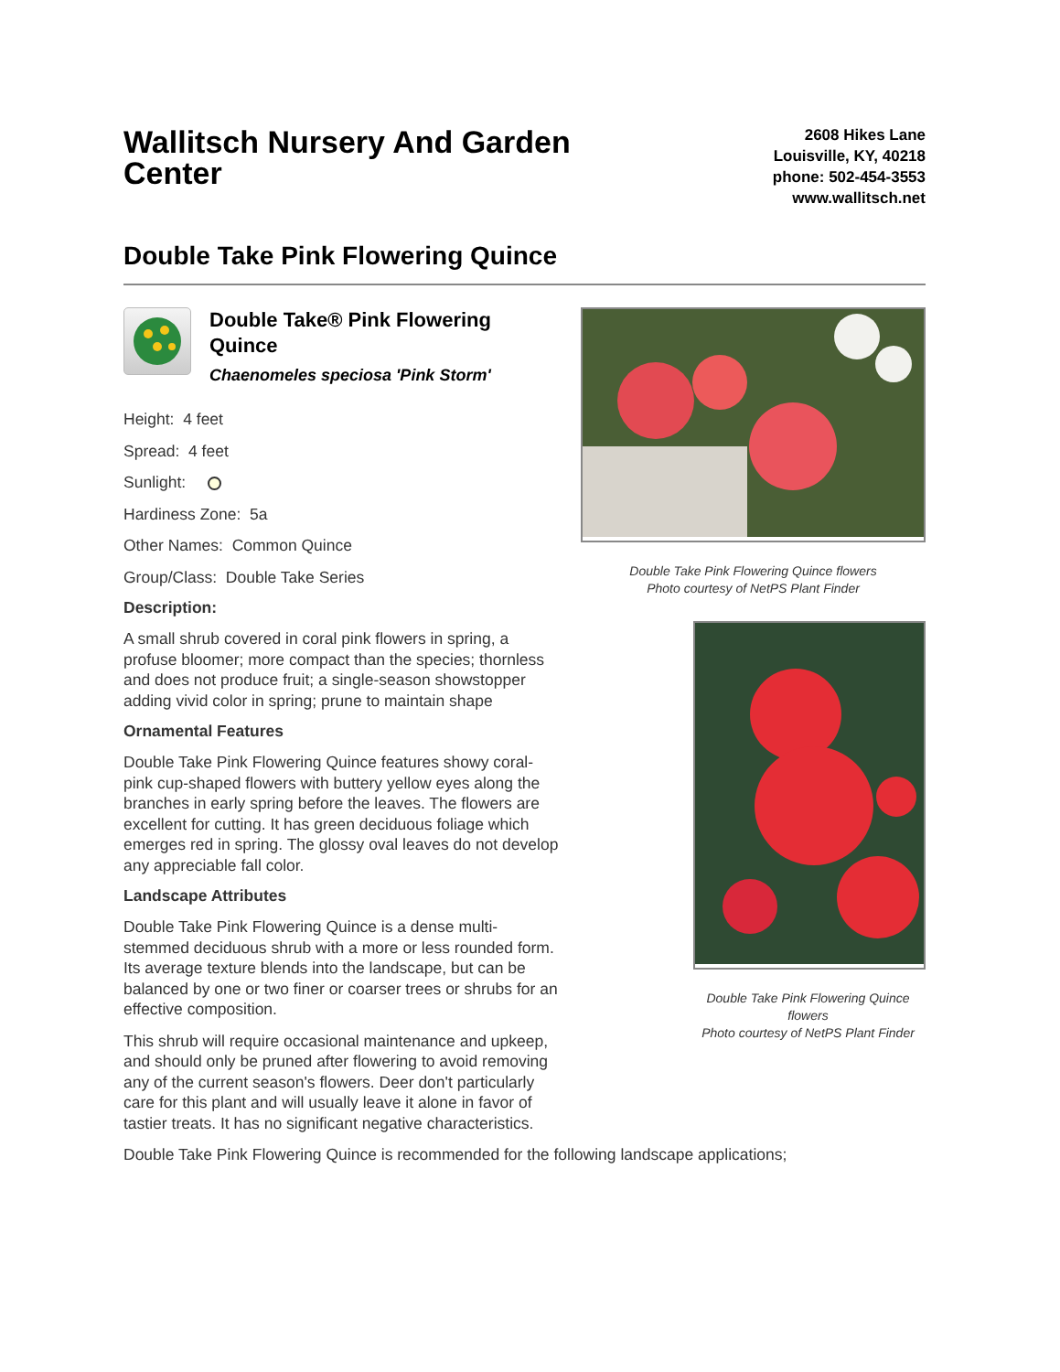Wallitsch Nursery And Garden Center
2608 Hikes Lane
Louisville, KY, 40218
phone: 502-454-3553
www.wallitsch.net
Double Take Pink Flowering Quince
Double Take Pink Flowering Quince flowers
Photo courtesy of NetPS Plant Finder
Double Take Pink Flowering Quince flowers
Photo courtesy of NetPS Plant Finder
Double Take® Pink Flowering Quince
Chaenomeles speciosa 'Pink Storm'
Height: 4 feet
Spread: 4 feet
Sunlight:
Hardiness Zone: 5a
Other Names: Common Quince
Group/Class: Double Take Series
Description:
A small shrub covered in coral pink flowers in spring, a profuse bloomer; more compact than the species; thornless and does not produce fruit; a single-season showstopper adding vivid color in spring; prune to maintain shape
Ornamental Features
Double Take Pink Flowering Quince features showy coral-pink cup-shaped flowers with buttery yellow eyes along the branches in early spring before the leaves. The flowers are excellent for cutting. It has green deciduous foliage which emerges red in spring. The glossy oval leaves do not develop any appreciable fall color.
Landscape Attributes
Double Take Pink Flowering Quince is a dense multi-stemmed deciduous shrub with a more or less rounded form. Its average texture blends into the landscape, but can be balanced by one or two finer or coarser trees or shrubs for an effective composition.
This shrub will require occasional maintenance and upkeep, and should only be pruned after flowering to avoid removing any of the current season's flowers. Deer don't particularly care for this plant and will usually leave it alone in favor of tastier treats. It has no significant negative characteristics.
Double Take Pink Flowering Quince is recommended for the following landscape applications;